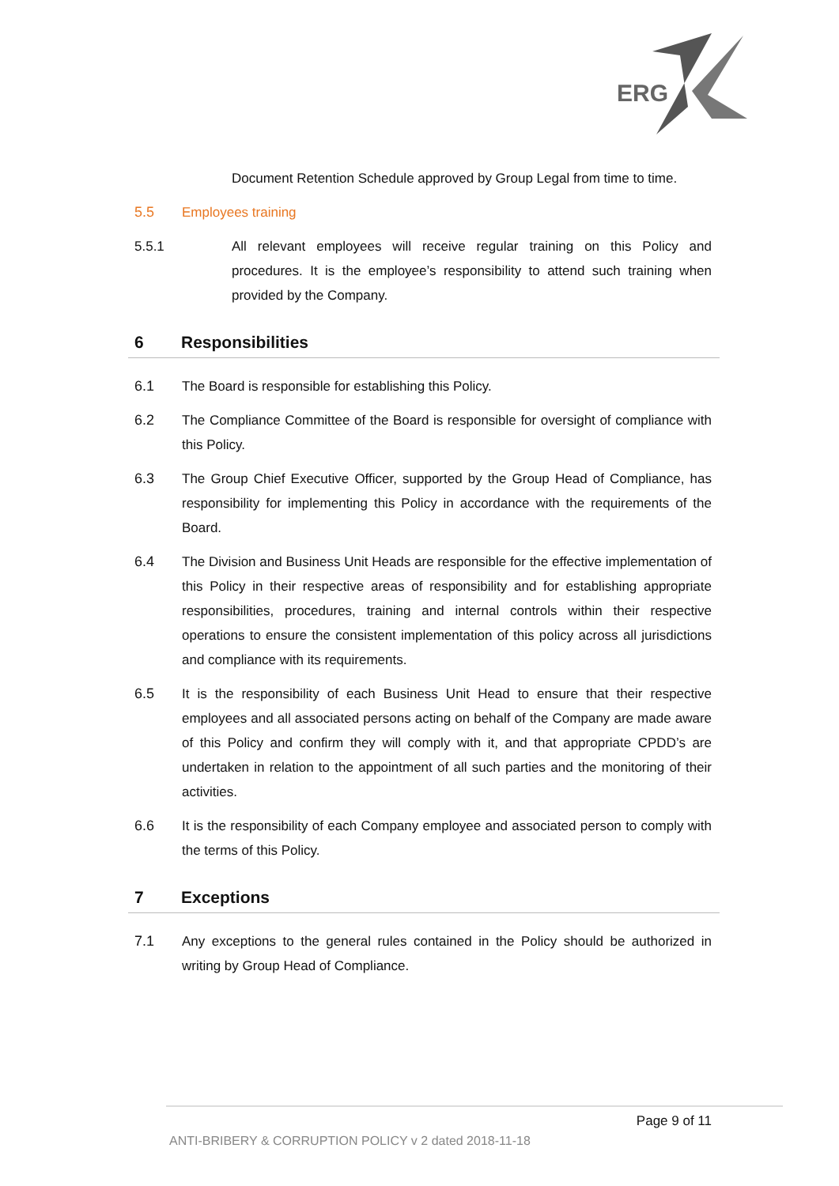ERG
Document Retention Schedule approved by Group Legal from time to time.
5.5 Employees training
5.5.1 All relevant employees will receive regular training on this Policy and procedures. It is the employee’s responsibility to attend such training when provided by the Company.
6 Responsibilities
6.1 The Board is responsible for establishing this Policy.
6.2 The Compliance Committee of the Board is responsible for oversight of compliance with this Policy.
6.3 The Group Chief Executive Officer, supported by the Group Head of Compliance, has responsibility for implementing this Policy in accordance with the requirements of the Board.
6.4 The Division and Business Unit Heads are responsible for the effective implementation of this Policy in their respective areas of responsibility and for establishing appropriate responsibilities, procedures, training and internal controls within their respective operations to ensure the consistent implementation of this policy across all jurisdictions and compliance with its requirements.
6.5 It is the responsibility of each Business Unit Head to ensure that their respective employees and all associated persons acting on behalf of the Company are made aware of this Policy and confirm they will comply with it, and that appropriate CPDD’s are undertaken in relation to the appointment of all such parties and the monitoring of their activities.
6.6 It is the responsibility of each Company employee and associated person to comply with the terms of this Policy.
7 Exceptions
7.1 Any exceptions to the general rules contained in the Policy should be authorized in writing by Group Head of Compliance.
Page 9 of 11
ANTI-BRIBERY & CORRUPTION POLICY v 2 dated 2018-11-18